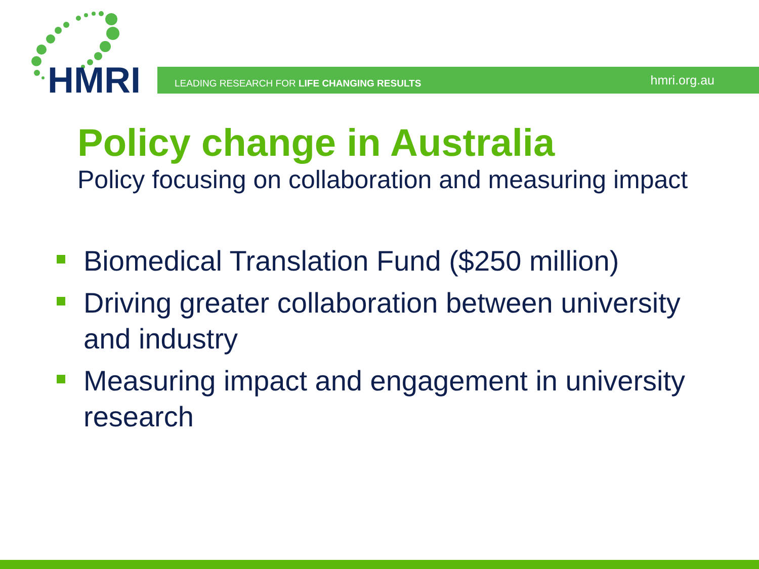HMRI
LEADING RESEARCH FOR LIFE CHANGING RESULTS hmri.org.au
Policy change in Australia
Policy focusing on collaboration and measuring impact
Biomedical Translation Fund ($250 million)
Driving greater collaboration between university and industry
Measuring impact and engagement in university research